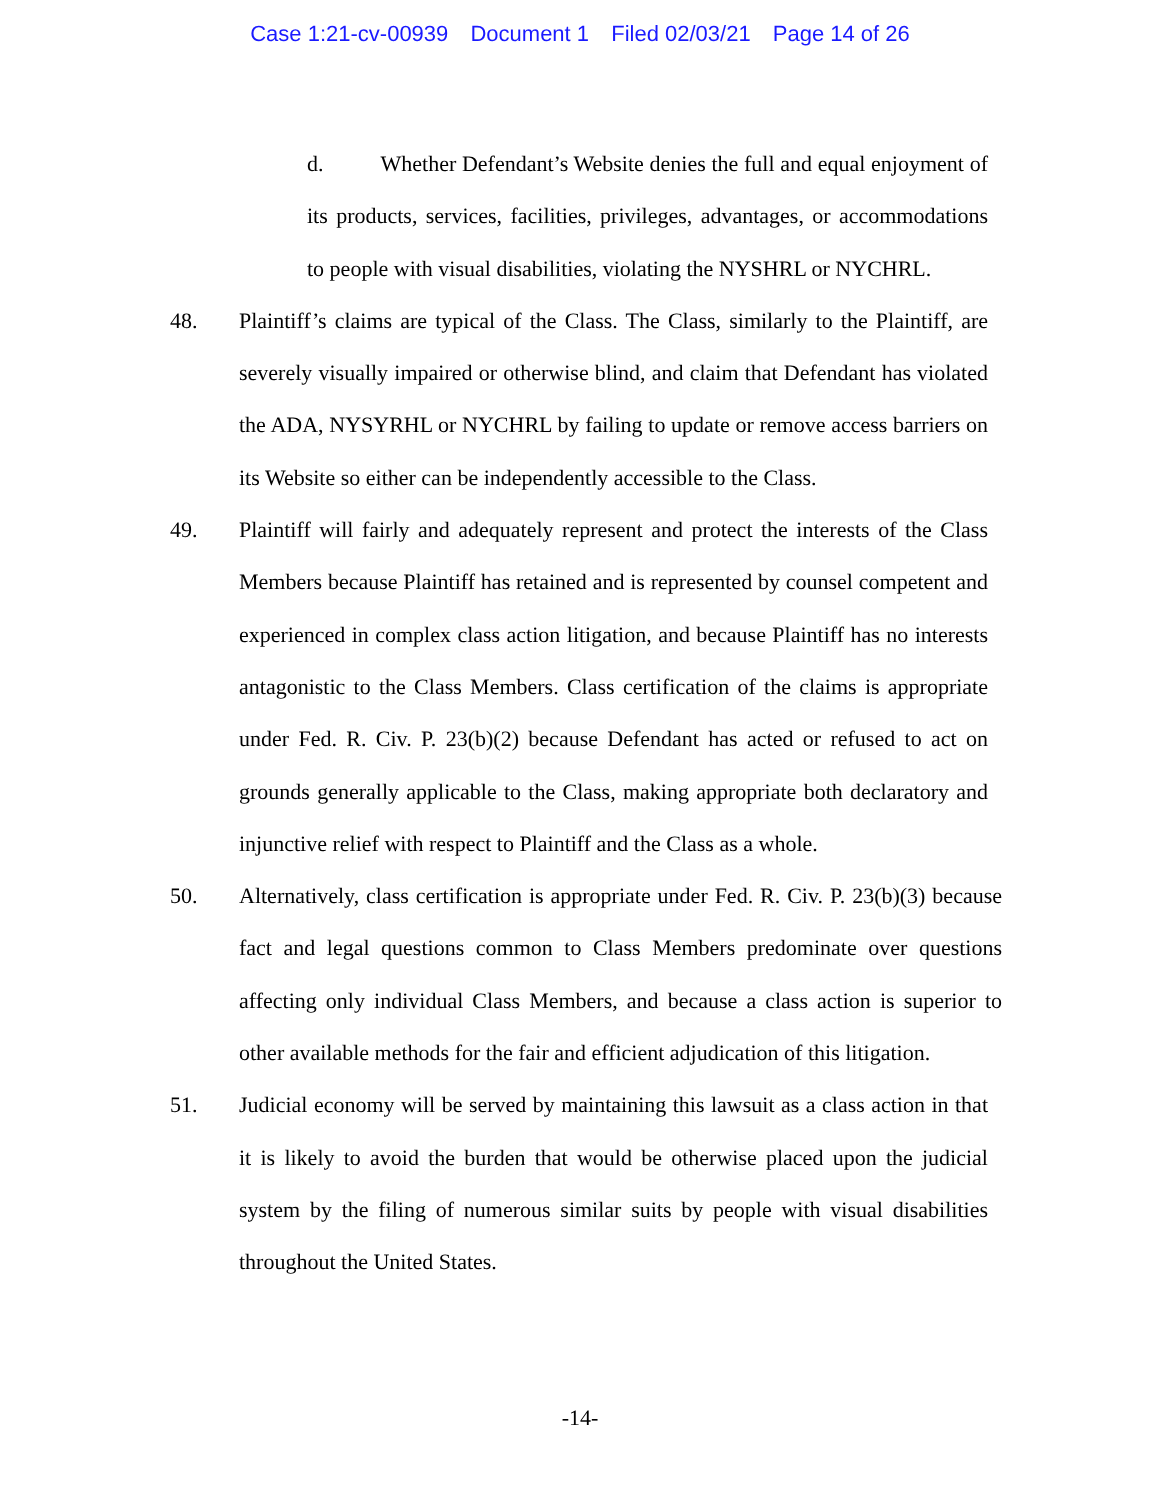Case 1:21-cv-00939 Document 1 Filed 02/03/21 Page 14 of 26
d. Whether Defendant’s Website denies the full and equal enjoyment of its products, services, facilities, privileges, advantages, or accommodations to people with visual disabilities, violating the NYSHRL or NYCHRL.
48. Plaintiff’s claims are typical of the Class. The Class, similarly to the Plaintiff, are severely visually impaired or otherwise blind, and claim that Defendant has violated the ADA, NYSYRHL or NYCHRL by failing to update or remove access barriers on its Website so either can be independently accessible to the Class.
49. Plaintiff will fairly and adequately represent and protect the interests of the Class Members because Plaintiff has retained and is represented by counsel competent and experienced in complex class action litigation, and because Plaintiff has no interests antagonistic to the Class Members. Class certification of the claims is appropriate under Fed. R. Civ. P. 23(b)(2) because Defendant has acted or refused to act on grounds generally applicable to the Class, making appropriate both declaratory and injunctive relief with respect to Plaintiff and the Class as a whole.
50. Alternatively, class certification is appropriate under Fed. R. Civ. P. 23(b)(3) because fact and legal questions common to Class Members predominate over questions affecting only individual Class Members, and because a class action is superior to other available methods for the fair and efficient adjudication of this litigation.
51. Judicial economy will be served by maintaining this lawsuit as a class action in that it is likely to avoid the burden that would be otherwise placed upon the judicial system by the filing of numerous similar suits by people with visual disabilities throughout the United States.
-14-